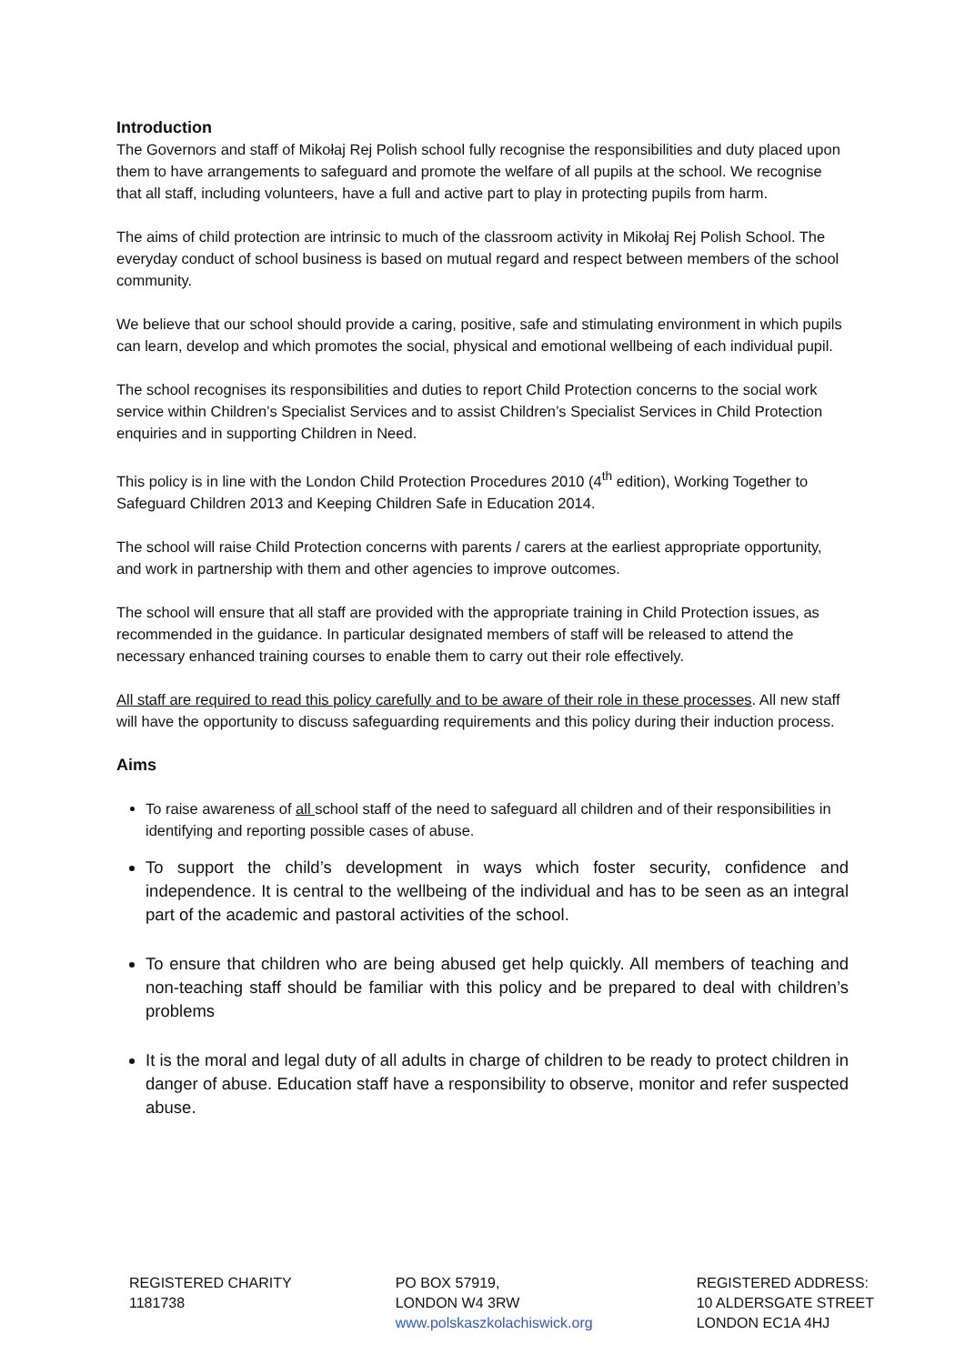Introduction
The Governors and staff of Mikołaj Rej Polish school fully recognise the responsibilities and duty placed upon them to have arrangements to safeguard and promote the welfare of all pupils at the school. We recognise that all staff, including volunteers, have a full and active part to play in protecting pupils from harm.
The aims of child protection are intrinsic to much of the classroom activity in Mikołaj Rej Polish School. The everyday conduct of school business is based on mutual regard and respect between members of the school community.
We believe that our school should provide a caring, positive, safe and stimulating environment in which pupils can learn, develop and which promotes the social, physical and emotional wellbeing of each individual pupil.
The school recognises its responsibilities and duties to report Child Protection concerns to the social work service within Children’s Specialist Services and to assist Children’s Specialist Services in Child Protection enquiries and in supporting Children in Need.
This policy is in line with the London Child Protection Procedures 2010 (4<sup>th</sup> edition), Working Together to Safeguard Children 2013 and Keeping Children Safe in Education 2014.
The school will raise Child Protection concerns with parents / carers at the earliest appropriate opportunity, and work in partnership with them and other agencies to improve outcomes.
The school will ensure that all staff are provided with the appropriate training in Child Protection issues, as recommended in the guidance. In particular designated members of staff will be released to attend the necessary enhanced training courses to enable them to carry out their role effectively.
All staff are required to read this policy carefully and to be aware of their role in these processes. All new staff will have the opportunity to discuss safeguarding requirements and this policy during their induction process.
Aims
To raise awareness of all school staff of the need to safeguard all children and of their responsibilities in identifying and reporting possible cases of abuse.
To support the child’s development in ways which foster security, confidence and independence. It is central to the wellbeing of the individual and has to be seen as an integral part of the academic and pastoral activities of the school.
To ensure that children who are being abused get help quickly. All members of teaching and non-teaching staff should be familiar with this policy and be prepared to deal with children’s problems
It is the moral and legal duty of all adults in charge of children to be ready to protect children in danger of abuse. Education staff have a responsibility to observe, monitor and refer suspected abuse.
REGISTERED CHARITY
1181738
PO BOX 57919,
LONDON W4 3RW
www.polskaszkolachiswick.org
REGISTERED ADDRESS:
10 ALDERSGATE STREET
LONDON EC1A 4HJ